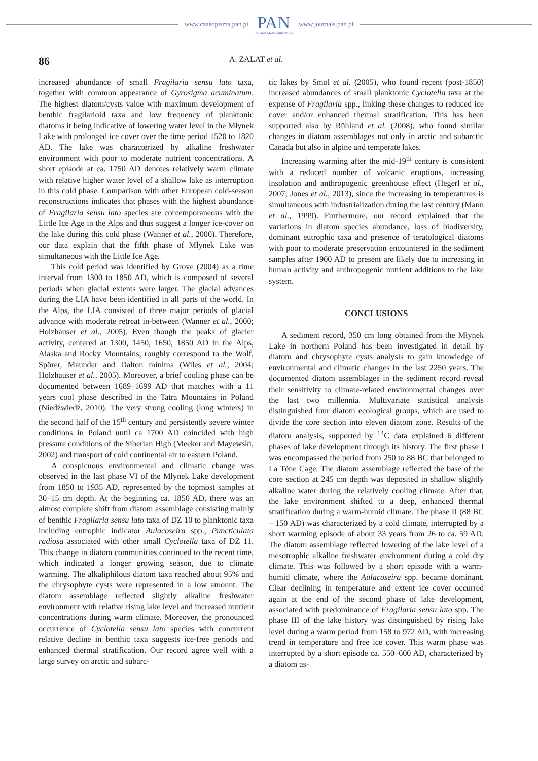www.czasopisma.pan.pl
PAN
POLSKA AKADEMIA NAUK
www.journals.pan.pl
86
A. ZALAT et al.
increased abundance of small Fragilaria sensu lato taxa, together with common appearance of Gyrosigma acuminatum. The highest diatom/cysts value with maximum development of benthic fragilarioid taxa and low frequency of planktonic diatoms it being indicative of lowering water level in the Młynek Lake with prolonged ice cover over the time period 1520 to 1820 AD. The lake was characterized by alkaline freshwater environment with poor to moderate nutrient concentrations. A short episode at ca. 1750 AD denotes relatively warm climate with relative higher water level of a shallow lake as interruption in this cold phase. Comparison with other European cold-season reconstructions indicates that phases with the highest abundance of Fragilaria sensu lato species are contemporaneous with the Little Ice Age in the Alps and thus suggest a longer ice-cover on the lake during this cold phase (Wanner et al., 2000). Therefore, our data explain that the fifth phase of Młynek Lake was simultaneous with the Little Ice Age.
This cold period was identified by Grove (2004) as a time interval from 1300 to 1850 AD, which is composed of several periods when glacial extents were larger. The glacial advances during the LIA have been identified in all parts of the world. In the Alps, the LIA consisted of three major periods of glacial advance with moderate retreat in-between (Wanner et al., 2000; Holzhauser et al., 2005). Even though the peaks of glacier activity, centered at 1300, 1450, 1650, 1850 AD in the Alps, Alaska and Rocky Mountains, roughly correspond to the Wolf, Spörer, Maunder and Dalton minima (Wiles et al., 2004; Holzhauser et al., 2005). Moreover, a brief cooling phase can be documented between 1689–1699 AD that matches with a 11 years cool phase described in the Tatra Mountains in Poland (Niedźwiedź, 2010). The very strong cooling (long winters) in the second half of the 15<sup>th</sup> century and persistently severe winter conditions in Poland until ca 1700 AD coincided with high pressure conditions of the Siberian High (Meeker and Mayewski, 2002) and transport of cold continental air to eastern Poland.
A conspicuous environmental and climatic change was observed in the last phase VI of the Młynek Lake development from 1850 to 1935 AD, represented by the topmost samples at 30–15 cm depth. At the beginning ca. 1850 AD, there was an almost complete shift from diatom assemblage consisting mainly of benthic Fragilaria sensu lato taxa of DZ 10 to planktonic taxa including eutrophic indicator Aulacoseira spp., Puncticulata radiosa associated with other small Cyclotella taxa of DZ 11. This change in diatom communities continued to the recent time, which indicated a longer growing season, due to climate warming. The alkaliphilous diatom taxa reached about 95% and the chrysophyte cysts were represented in a low amount. The diatom assemblage reflected slightly alkaline freshwater environment with relative rising lake level and increased nutrient concentrations during warm climate. Moreover, the pronounced occurrence of Cyclotella sensu lato species with concurrent relative decline in benthic taxa suggests ice-free periods and enhanced thermal stratification. Our record agree well with a large survey on arctic and subarc-
tic lakes by Smol et al. (2005), who found recent (post-1850) increased abundances of small planktonic Cyclotella taxa at the expense of Fragilaria spp., linking these changes to reduced ice cover and/or enhanced thermal stratification. This has been supported also by Rühland et al. (2008), who found similar changes in diatom assemblages not only in arctic and subarctic Canada but also in alpine and temperate lakes.
Increasing warming after the mid-19<sup>th</sup> century is consistent with a reduced number of volcanic eruptions, increasing insolation and anthropogenic greenhouse effect (Hegerl et al., 2007; Jones et al., 2013), since the increasing in temperatures is simultaneous with industrialization during the last century (Mann et al., 1999). Furthermore, our record explained that the variations in diatom species abundance, loss of biodiversity, dominant eutrophic taxa and presence of teratological diatoms with poor to moderate preservation encountered in the sediment samples after 1900 AD to present are likely due to increasing in human activity and anthropogenic nutrient additions to the lake system.
CONCLUSIONS
A sediment record, 350 cm long obtained from the Młynek Lake in northern Poland has been investigated in detail by diatom and chrysophyte cysts analysis to gain knowledge of environmental and climatic changes in the last 2250 years. The documented diatom assemblages in the sediment record reveal their sensitivity to climate-related environmental changes over the last two millennia. Multivariate statistical analysis distinguished four diatom ecological groups, which are used to divide the core section into eleven diatom zone. Results of the diatom analysis, supported by <sup>14</sup>C data explained 6 different phases of lake development through its history. The first phase I was encompassed the period from 250 to 88 BC that belonged to La Tène Cage. The diatom assemblage reflected the base of the core section at 245 cm depth was deposited in shallow slightly alkaline water during the relatively cooling climate. After that, the lake environment shifted to a deep, enhanced thermal stratification during a warm-humid climate. The phase II (88 BC – 150 AD) was characterized by a cold climate, interrupted by a short warming episode of about 33 years from 26 to ca. 59 AD. The diatom assemblage reflected lowering of the lake level of a mesotrophic alkaline freshwater environment during a cold dry climate. This was followed by a short episode with a warm-humid climate, where the Aulacoseira spp. became dominant. Clear declining in temperature and extent ice cover occurred again at the end of the second phase of lake development, associated with predominance of Fragilaria sensu lato spp. The phase III of the lake history was distinguished by rising lake level during a warm period from 158 to 972 AD, with increasing trend in temperature and free ice cover. This warm phase was interrupted by a short episode ca. 550–600 AD, characterized by a diatom as-